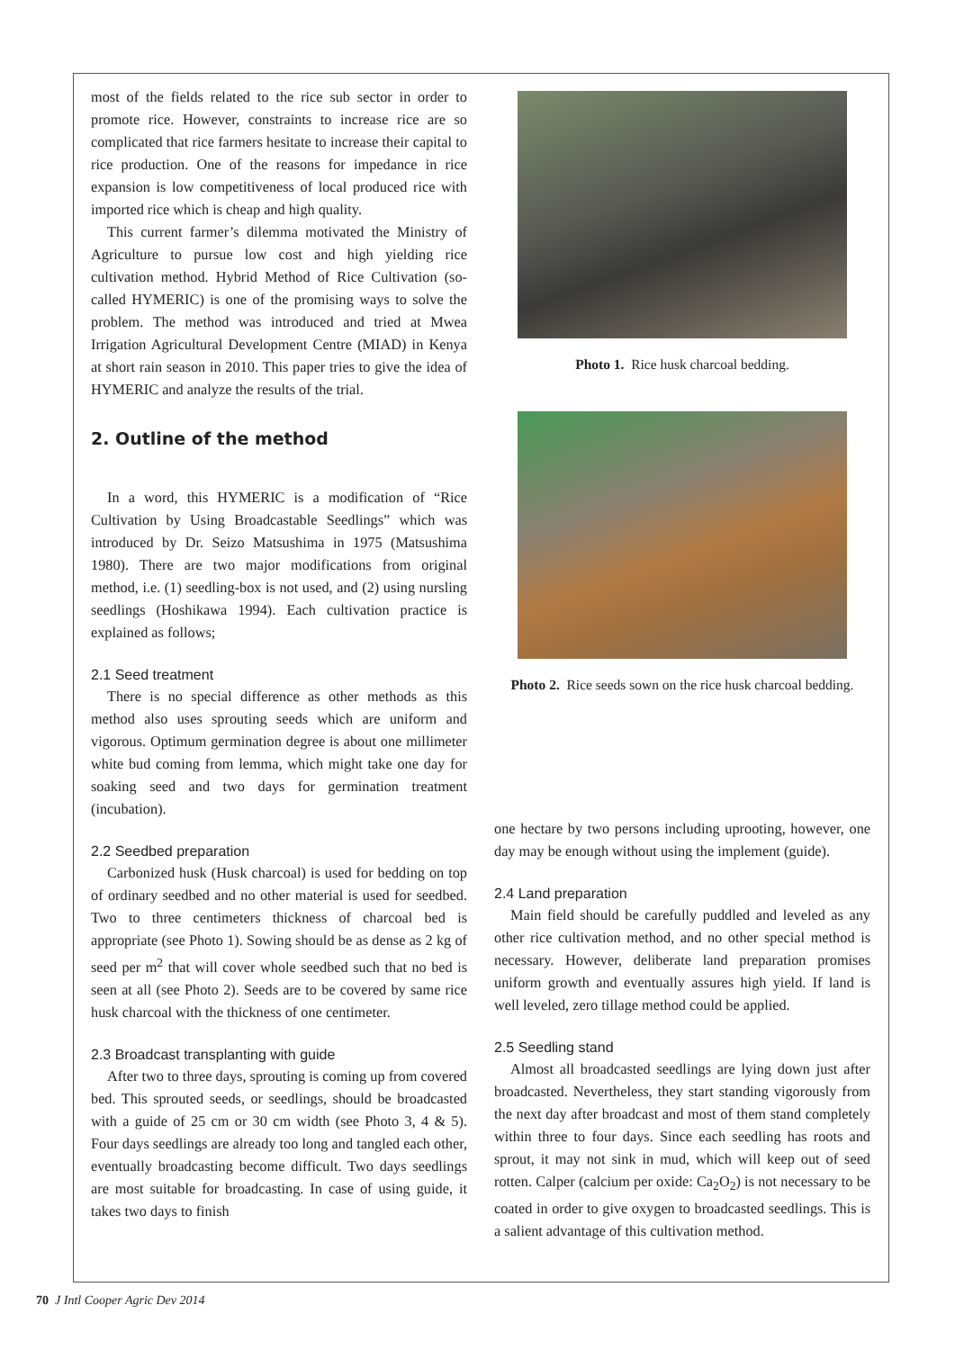most of the fields related to the rice sub sector in order to promote rice. However, constraints to increase rice are so complicated that rice farmers hesitate to increase their capital to rice production. One of the reasons for impedance in rice expansion is low competitiveness of local produced rice with imported rice which is cheap and high quality.
This current farmer’s dilemma motivated the Ministry of Agriculture to pursue low cost and high yielding rice cultivation method. Hybrid Method of Rice Cultivation (so-called HYMERIC) is one of the promising ways to solve the problem. The method was introduced and tried at Mwea Irrigation Agricultural Development Centre (MIAD) in Kenya at short rain season in 2010. This paper tries to give the idea of HYMERIC and analyze the results of the trial.
2. Outline of the method
In a word, this HYMERIC is a modification of “Rice Cultivation by Using Broadcastable Seedlings” which was introduced by Dr. Seizo Matsushima in 1975 (Matsushima 1980). There are two major modifications from original method, i.e. (1) seedling-box is not used, and (2) using nursling seedlings (Hoshikawa 1994). Each cultivation practice is explained as follows;
2.1 Seed treatment
There is no special difference as other methods as this method also uses sprouting seeds which are uniform and vigorous. Optimum germination degree is about one millimeter white bud coming from lemma, which might take one day for soaking seed and two days for germination treatment (incubation).
2.2 Seedbed preparation
Carbonized husk (Husk charcoal) is used for bedding on top of ordinary seedbed and no other material is used for seedbed. Two to three centimeters thickness of charcoal bed is appropriate (see Photo 1). Sowing should be as dense as 2 kg of seed per m<sup>2</sup> that will cover whole seedbed such that no bed is seen at all (see Photo 2). Seeds are to be covered by same rice husk charcoal with the thickness of one centimeter.
2.3 Broadcast transplanting with guide
After two to three days, sprouting is coming up from covered bed. This sprouted seeds, or seedlings, should be broadcasted with a guide of 25 cm or 30 cm width (see Photo 3, 4 & 5). Four days seedlings are already too long and tangled each other, eventually broadcasting become difficult. Two days seedlings are most suitable for broadcasting. In case of using guide, it takes two days to finish
Photo 1. Rice husk charcoal bedding.
Photo 2. Rice seeds sown on the rice husk charcoal bedding.
one hectare by two persons including uprooting, however, one day may be enough without using the implement (guide).
2.4 Land preparation
Main field should be carefully puddled and leveled as any other rice cultivation method, and no other special method is necessary. However, deliberate land preparation promises uniform growth and eventually assures high yield. If land is well leveled, zero tillage method could be applied.
2.5 Seedling stand
Almost all broadcasted seedlings are lying down just after broadcasted. Nevertheless, they start standing vigorously from the next day after broadcast and most of them stand completely within three to four days. Since each seedling has roots and sprout, it may not sink in mud, which will keep out of seed rotten. Calper (calcium per oxide: Ca<sub>2</sub>O<sub>2</sub>) is not necessary to be coated in order to give oxygen to broadcasted seedlings. This is a salient advantage of this cultivation method.
70 J Intl Cooper Agric Dev 2014